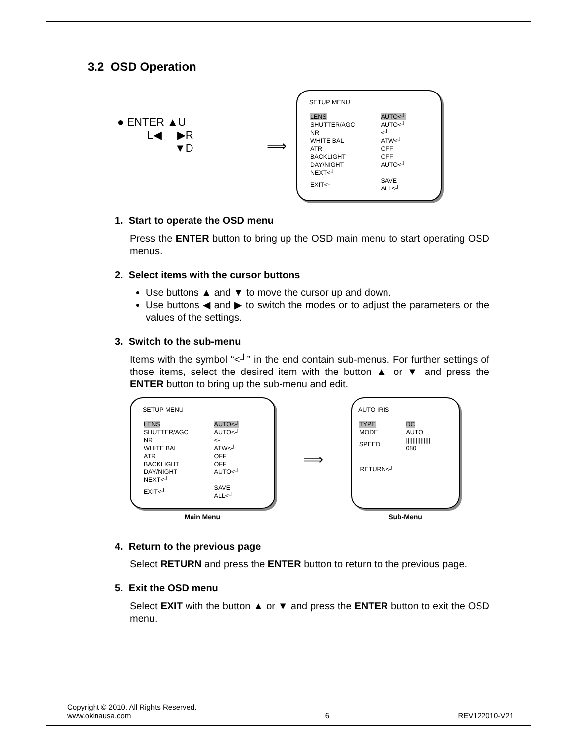3.2 OSD Operation
● ENTER ▲U
L◀ ▶R
▼D
⟹
SETUP MENU
| LENS | AUTO<┘ |
| SHUTTER/AGC | AUTO<┘ |
| NR | <┘ |
| WHITE BAL | ATW<┘ |
| ATR | OFF |
| BACKLIGHT | OFF |
| DAY/NIGHT | AUTO<┘ |
| NEXT<┘ | |
| EXIT<┘ | SAVE ALL<┘ |
1. Start to operate the OSD menu
Press the ENTER button to bring up the OSD main menu to start operating OSD menus.
2. Select items with the cursor buttons
Use buttons ▲ and ▼ to move the cursor up and down.
Use buttons ◀ and ▶ to switch the modes or to adjust the parameters or the values of the settings.
3. Switch to the sub-menu
Items with the symbol “<┘” in the end contain sub-menus. For further settings of those items, select the desired item with the button ▲ or ▼ and press the ENTER button to bring up the sub-menu and edit.
SETUP MENU
| LENS | AUTO<┘ |
| SHUTTER/AGC | AUTO<┘ |
| NR | <┘ |
| WHITE BAL | ATW<┘ |
| ATR | OFF |
| BACKLIGHT | OFF |
| DAY/NIGHT | AUTO<┘ |
| NEXT<┘ | |
| EXIT<┘ | SAVE ALL<┘ |
Main Menu
⟹
AUTO IRIS
| TYPE | DC |
| MODE | AUTO |
| SPEED | /////////////// 080 |
RETURN<┘
Sub-Menu
4. Return to the previous page
Select RETURN and press the ENTER button to return to the previous page.
5. Exit the OSD menu
Select EXIT with the button ▲ or ▼ and press the ENTER button to exit the OSD menu.
Copyright © 2010. All Rights Reserved.
www.okinausa.com
6
REV122010-V21